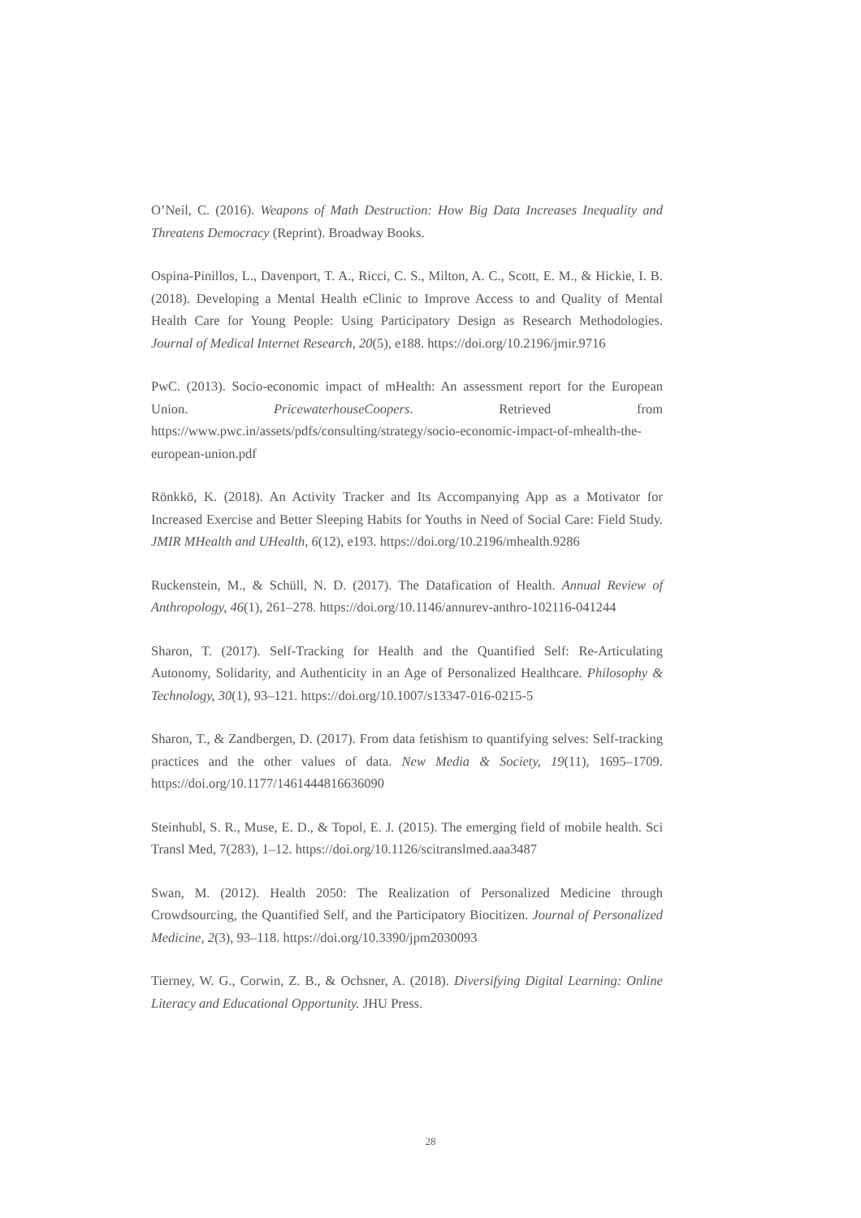O’Neil, C. (2016). Weapons of Math Destruction: How Big Data Increases Inequality and Threatens Democracy (Reprint). Broadway Books.
Ospina-Pinillos, L., Davenport, T. A., Ricci, C. S., Milton, A. C., Scott, E. M., & Hickie, I. B. (2018). Developing a Mental Health eClinic to Improve Access to and Quality of Mental Health Care for Young People: Using Participatory Design as Research Methodologies. Journal of Medical Internet Research, 20(5), e188. https://doi.org/10.2196/jmir.9716
PwC. (2013). Socio-economic impact of mHealth: An assessment report for the European Union. PricewaterhouseCoopers. Retrieved from https://www.pwc.in/assets/pdfs/consulting/strategy/socio-economic-impact-of-mhealth-the-european-union.pdf
Rönkkö, K. (2018). An Activity Tracker and Its Accompanying App as a Motivator for Increased Exercise and Better Sleeping Habits for Youths in Need of Social Care: Field Study. JMIR MHealth and UHealth, 6(12), e193. https://doi.org/10.2196/mhealth.9286
Ruckenstein, M., & Schüll, N. D. (2017). The Datafication of Health. Annual Review of Anthropology, 46(1), 261–278. https://doi.org/10.1146/annurev-anthro-102116-041244
Sharon, T. (2017). Self-Tracking for Health and the Quantified Self: Re-Articulating Autonomy, Solidarity, and Authenticity in an Age of Personalized Healthcare. Philosophy & Technology, 30(1), 93–121. https://doi.org/10.1007/s13347-016-0215-5
Sharon, T., & Zandbergen, D. (2017). From data fetishism to quantifying selves: Self-tracking practices and the other values of data. New Media & Society, 19(11), 1695–1709. https://doi.org/10.1177/1461444816636090
Steinhubl, S. R., Muse, E. D., & Topol, E. J. (2015). The emerging field of mobile health. Sci Transl Med, 7(283), 1–12. https://doi.org/10.1126/scitranslmed.aaa3487
Swan, M. (2012). Health 2050: The Realization of Personalized Medicine through Crowdsourcing, the Quantified Self, and the Participatory Biocitizen. Journal of Personalized Medicine, 2(3), 93–118. https://doi.org/10.3390/jpm2030093
Tierney, W. G., Corwin, Z. B., & Ochsner, A. (2018). Diversifying Digital Learning: Online Literacy and Educational Opportunity. JHU Press.
28